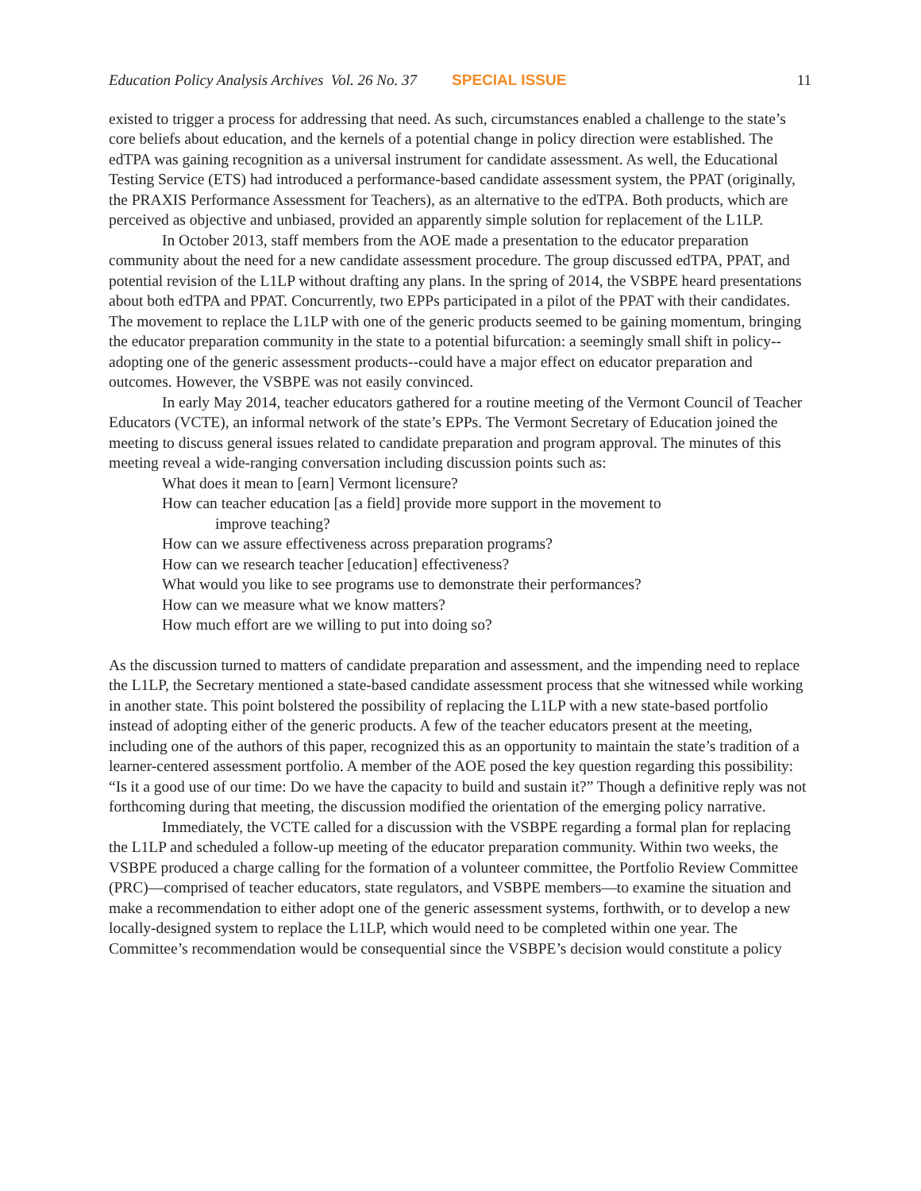Education Policy Analysis Archives Vol. 26 No. 37 SPECIAL ISSUE 11
existed to trigger a process for addressing that need. As such, circumstances enabled a challenge to the state’s core beliefs about education, and the kernels of a potential change in policy direction were established. The edTPA was gaining recognition as a universal instrument for candidate assessment. As well, the Educational Testing Service (ETS) had introduced a performance-based candidate assessment system, the PPAT (originally, the PRAXIS Performance Assessment for Teachers), as an alternative to the edTPA. Both products, which are perceived as objective and unbiased, provided an apparently simple solution for replacement of the L1LP.
In October 2013, staff members from the AOE made a presentation to the educator preparation community about the need for a new candidate assessment procedure. The group discussed edTPA, PPAT, and potential revision of the L1LP without drafting any plans. In the spring of 2014, the VSBPE heard presentations about both edTPA and PPAT. Concurrently, two EPPs participated in a pilot of the PPAT with their candidates. The movement to replace the L1LP with one of the generic products seemed to be gaining momentum, bringing the educator preparation community in the state to a potential bifurcation: a seemingly small shift in policy--adopting one of the generic assessment products--could have a major effect on educator preparation and outcomes. However, the VSBPE was not easily convinced.
In early May 2014, teacher educators gathered for a routine meeting of the Vermont Council of Teacher Educators (VCTE), an informal network of the state’s EPPs. The Vermont Secretary of Education joined the meeting to discuss general issues related to candidate preparation and program approval. The minutes of this meeting reveal a wide-ranging conversation including discussion points such as:
What does it mean to [earn] Vermont licensure?
How can teacher education [as a field] provide more support in the movement to
improve teaching?
How can we assure effectiveness across preparation programs?
How can we research teacher [education] effectiveness?
What would you like to see programs use to demonstrate their performances?
How can we measure what we know matters?
How much effort are we willing to put into doing so?
As the discussion turned to matters of candidate preparation and assessment, and the impending need to replace the L1LP, the Secretary mentioned a state-based candidate assessment process that she witnessed while working in another state. This point bolstered the possibility of replacing the L1LP with a new state-based portfolio instead of adopting either of the generic products. A few of the teacher educators present at the meeting, including one of the authors of this paper, recognized this as an opportunity to maintain the state’s tradition of a learner-centered assessment portfolio. A member of the AOE posed the key question regarding this possibility: “Is it a good use of our time: Do we have the capacity to build and sustain it?” Though a definitive reply was not forthcoming during that meeting, the discussion modified the orientation of the emerging policy narrative.
Immediately, the VCTE called for a discussion with the VSBPE regarding a formal plan for replacing the L1LP and scheduled a follow-up meeting of the educator preparation community. Within two weeks, the VSBPE produced a charge calling for the formation of a volunteer committee, the Portfolio Review Committee (PRC)—comprised of teacher educators, state regulators, and VSBPE members—to examine the situation and make a recommendation to either adopt one of the generic assessment systems, forthwith, or to develop a new locally-designed system to replace the L1LP, which would need to be completed within one year. The Committee’s recommendation would be consequential since the VSBPE’s decision would constitute a policy